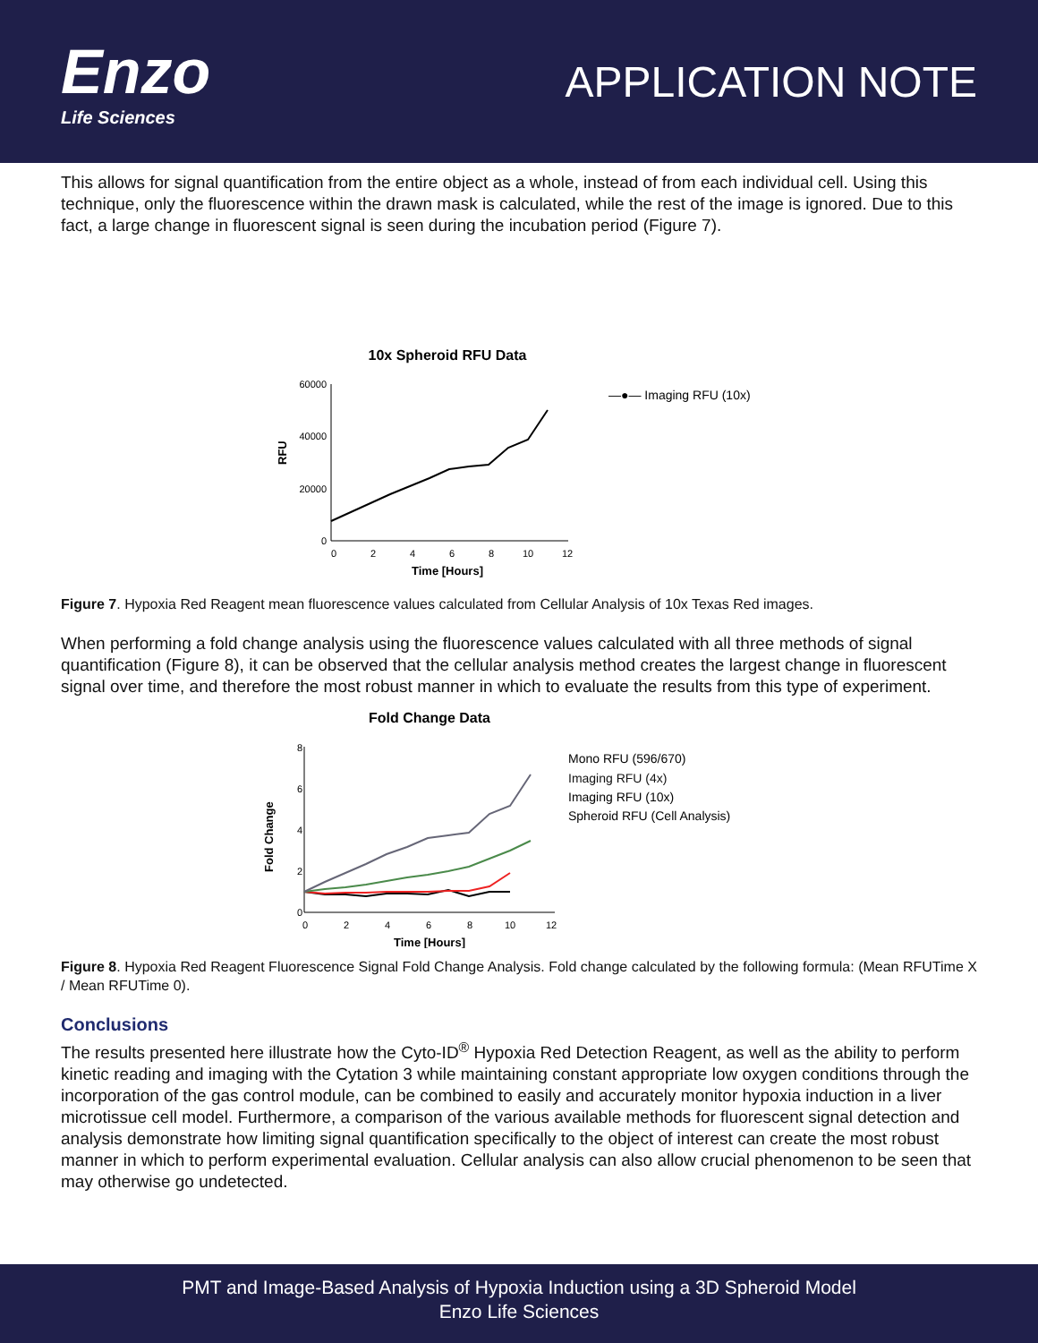Enzo
Life Sciences
APPLICATION NOTE
This allows for signal quantification from the entire object as a whole, instead of from each individual cell. Using this technique, only the fluorescence within the drawn mask is calculated, while the rest of the image is ignored. Due to this fact, a large change in fluorescent signal is seen during the incubation period (Figure 7).
10x Spheroid RFU Data
60000
40000
20000
0
RFU
0
2
4
6
8
10
12
Time [Hours]
—●— Imaging RFU (10x)
Figure 7. Hypoxia Red Reagent mean fluorescence values calculated from Cellular Analysis of 10x Texas Red images.
When performing a fold change analysis using the fluorescence values calculated with all three methods of signal quantification (Figure 8), it can be observed that the cellular analysis method creates the largest change in fluorescent signal over time, and therefore the most robust manner in which to evaluate the results from this type of experiment.
Fold Change Data
8
6
4
2
0
Fold Change
0
2
4
6
8
10
12
Time [Hours]
Mono RFU (596/670)
Imaging RFU (4x)
Imaging RFU (10x)
Spheroid RFU (Cell Analysis)
Figure 8. Hypoxia Red Reagent Fluorescence Signal Fold Change Analysis. Fold change calculated by the following formula: (Mean RFUTime X / Mean RFUTime 0).
Conclusions
The results presented here illustrate how the Cyto-ID<sup>®</sup> Hypoxia Red Detection Reagent, as well as the ability to perform kinetic reading and imaging with the Cytation 3 while maintaining constant appropriate low oxygen conditions through the incorporation of the gas control module, can be combined to easily and accurately monitor hypoxia induction in a liver microtissue cell model. Furthermore, a comparison of the various available methods for fluorescent signal detection and analysis demonstrate how limiting signal quantification specifically to the object of interest can create the most robust manner in which to perform experimental evaluation. Cellular analysis can also allow crucial phenomenon to be seen that may otherwise go undetected.
PMT and Image-Based Analysis of Hypoxia Induction using a 3D Spheroid Model
Enzo Life Sciences